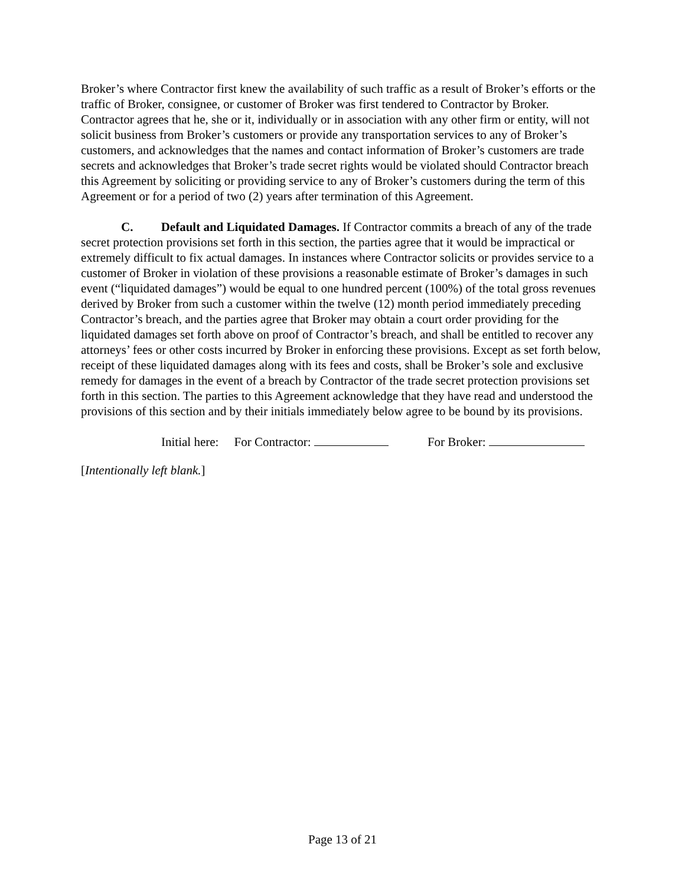Broker’s where Contractor first knew the availability of such traffic as a result of Broker’s efforts or the traffic of Broker, consignee, or customer of Broker was first tendered to Contractor by Broker. Contractor agrees that he, she or it, individually or in association with any other firm or entity, will not solicit business from Broker’s customers or provide any transportation services to any of Broker’s customers, and acknowledges that the names and contact information of Broker’s customers are trade secrets and acknowledges that Broker’s trade secret rights would be violated should Contractor breach this Agreement by soliciting or providing service to any of Broker’s customers during the term of this Agreement or for a period of two (2) years after termination of this Agreement.
C. Default and Liquidated Damages. If Contractor commits a breach of any of the trade secret protection provisions set forth in this section, the parties agree that it would be impractical or extremely difficult to fix actual damages. In instances where Contractor solicits or provides service to a customer of Broker in violation of these provisions a reasonable estimate of Broker’s damages in such event (“liquidated damages”) would be equal to one hundred percent (100%) of the total gross revenues derived by Broker from such a customer within the twelve (12) month period immediately preceding Contractor’s breach, and the parties agree that Broker may obtain a court order providing for the liquidated damages set forth above on proof of Contractor’s breach, and shall be entitled to recover any attorneys’ fees or other costs incurred by Broker in enforcing these provisions. Except as set forth below, receipt of these liquidated damages along with its fees and costs, shall be Broker’s sole and exclusive remedy for damages in the event of a breach by Contractor of the trade secret protection provisions set forth in this section. The parties to this Agreement acknowledge that they have read and understood the provisions of this section and by their initials immediately below agree to be bound by its provisions.
Initial here: For Contractor: For Broker:
[Intentionally left blank.]
Page 13 of 21